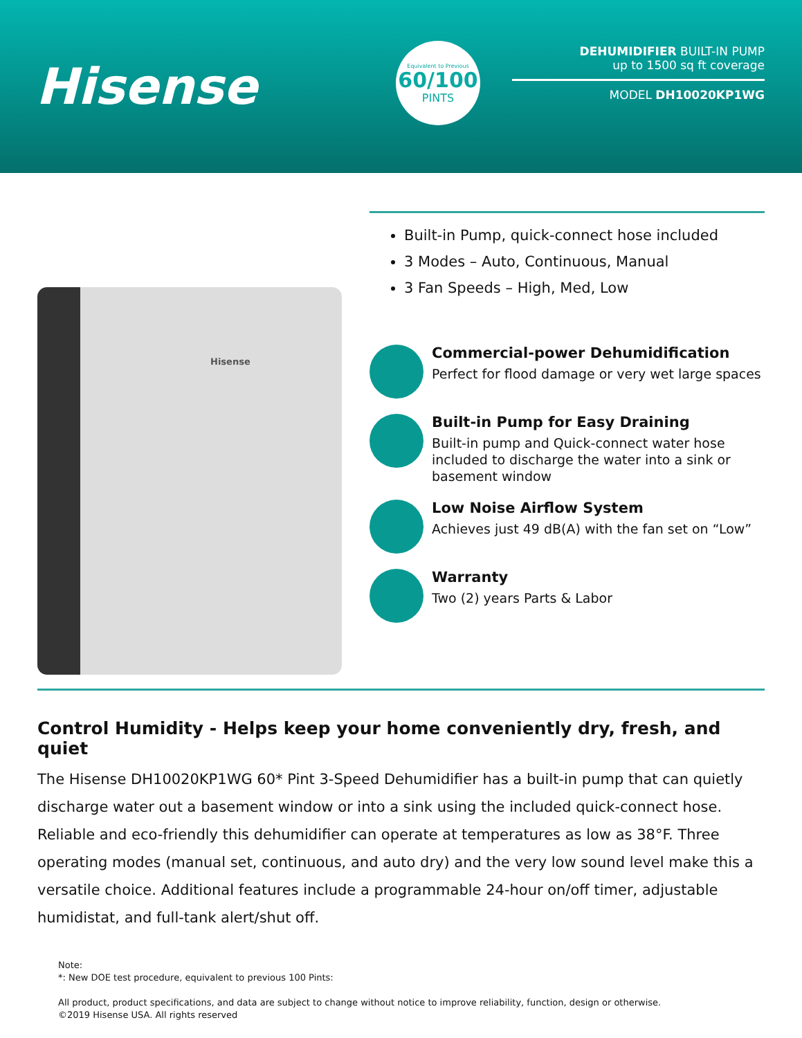Hisense
Equivalent to Previous
60/100
PINTS
DEHUMIDIFIER BUILT-IN PUMP
up to 1500 sq ft coverage
MODEL DH10020KP1WG
Hisense
Built-in Pump, quick-connect hose included
3 Modes – Auto, Continuous, Manual
3 Fan Speeds – High, Med, Low
Commercial-power Dehumidification
Perfect for flood damage or very wet large spaces
Built-in Pump for Easy Draining
Built-in pump and Quick-connect water hose included to discharge the water into a sink or basement window
Low Noise Airflow System
Achieves just 49 dB(A) with the fan set on “Low”
Warranty
Two (2) years Parts & Labor
Control Humidity - Helps keep your home conveniently dry, fresh, and quiet
The Hisense DH10020KP1WG 60* Pint 3-Speed Dehumidifier has a built-in pump that can quietly discharge water out a basement window or into a sink using the included quick-connect hose. Reliable and eco-friendly this dehumidifier can operate at temperatures as low as 38°F. Three operating modes (manual set, continuous, and auto dry) and the very low sound level make this a versatile choice. Additional features include a programmable 24-hour on/off timer, adjustable humidistat, and full-tank alert/shut off.
Note:
*: New DOE test procedure, equivalent to previous 100 Pints:
All product, product specifications, and data are subject to change without notice to improve reliability, function, design or otherwise.
©2019 Hisense USA. All rights reserved